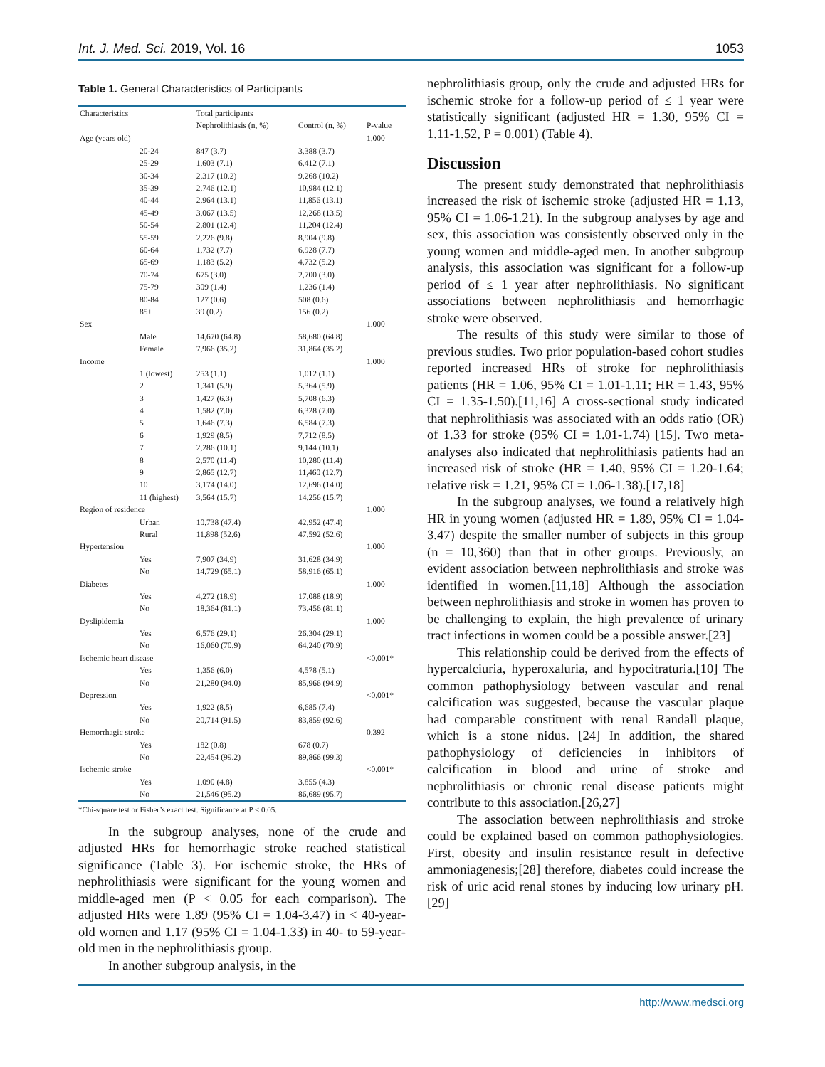Int. J. Med. Sci. 2019, Vol. 16 1053
Table 1. General Characteristics of Participants
| Characteristics | | Total participants | | |
| --- | --- | --- | --- | --- |
| | | Nephrolithiasis (n, %) | Control (n, %) | P-value |
| Age (years old) | | | | 1.000 |
| | 20-24 | 847 (3.7) | 3,388 (3.7) | |
| | 25-29 | 1,603 (7.1) | 6,412 (7.1) | |
| | 30-34 | 2,317 (10.2) | 9,268 (10.2) | |
| | 35-39 | 2,746 (12.1) | 10,984 (12.1) | |
| | 40-44 | 2,964 (13.1) | 11,856 (13.1) | |
| | 45-49 | 3,067 (13.5) | 12,268 (13.5) | |
| | 50-54 | 2,801 (12.4) | 11,204 (12.4) | |
| | 55-59 | 2,226 (9.8) | 8,904 (9.8) | |
| | 60-64 | 1,732 (7.7) | 6,928 (7.7) | |
| | 65-69 | 1,183 (5.2) | 4,732 (5.2) | |
| | 70-74 | 675 (3.0) | 2,700 (3.0) | |
| | 75-79 | 309 (1.4) | 1,236 (1.4) | |
| | 80-84 | 127 (0.6) | 508 (0.6) | |
| | 85+ | 39 (0.2) | 156 (0.2) | |
| Sex | | | | 1.000 |
| | Male | 14,670 (64.8) | 58,680 (64.8) | |
| | Female | 7,966 (35.2) | 31,864 (35.2) | |
| Income | | | | 1.000 |
| | 1 (lowest) | 253 (1.1) | 1,012 (1.1) | |
| | 2 | 1,341 (5.9) | 5,364 (5.9) | |
| | 3 | 1,427 (6.3) | 5,708 (6.3) | |
| | 4 | 1,582 (7.0) | 6,328 (7.0) | |
| | 5 | 1,646 (7.3) | 6,584 (7.3) | |
| | 6 | 1,929 (8.5) | 7,712 (8.5) | |
| | 7 | 2,286 (10.1) | 9,144 (10.1) | |
| | 8 | 2,570 (11.4) | 10,280 (11.4) | |
| | 9 | 2,865 (12.7) | 11,460 (12.7) | |
| | 10 | 3,174 (14.0) | 12,696 (14.0) | |
| | 11 (highest) | 3,564 (15.7) | 14,256 (15.7) | |
| Region of residence | | | | 1.000 |
| | Urban | 10,738 (47.4) | 42,952 (47.4) | |
| | Rural | 11,898 (52.6) | 47,592 (52.6) | |
| Hypertension | | | | 1.000 |
| | Yes | 7,907 (34.9) | 31,628 (34.9) | |
| | No | 14,729 (65.1) | 58,916 (65.1) | |
| Diabetes | | | | 1.000 |
| | Yes | 4,272 (18.9) | 17,088 (18.9) | |
| | No | 18,364 (81.1) | 73,456 (81.1) | |
| Dyslipidemia | | | | 1.000 |
| | Yes | 6,576 (29.1) | 26,304 (29.1) | |
| | No | 16,060 (70.9) | 64,240 (70.9) | |
| Ischemic heart disease | | | | <0.001* |
| | Yes | 1,356 (6.0) | 4,578 (5.1) | |
| | No | 21,280 (94.0) | 85,966 (94.9) | |
| Depression | | | | <0.001* |
| | Yes | 1,922 (8.5) | 6,685 (7.4) | |
| | No | 20,714 (91.5) | 83,859 (92.6) | |
| Hemorrhagic stroke | | | | 0.392 |
| | Yes | 182 (0.8) | 678 (0.7) | |
| | No | 22,454 (99.2) | 89,866 (99.3) | |
| Ischemic stroke | | | | <0.001* |
| | Yes | 1,090 (4.8) | 3,855 (4.3) | |
| | No | 21,546 (95.2) | 86,689 (95.7) | |
*Chi-square test or Fisher’s exact test. Significance at P < 0.05.
In the subgroup analyses, none of the crude and adjusted HRs for hemorrhagic stroke reached statistical significance (Table 3). For ischemic stroke, the HRs of nephrolithiasis were significant for the young women and middle-aged men (P < 0.05 for each comparison). The adjusted HRs were 1.89 (95% CI = 1.04-3.47) in < 40-year-old women and 1.17 (95% CI = 1.04-1.33) in 40- to 59-year-old men in the nephrolithiasis group.
In another subgroup analysis, in the
nephrolithiasis group, only the crude and adjusted HRs for ischemic stroke for a follow-up period of ≤ 1 year were statistically significant (adjusted HR = 1.30, 95% CI = 1.11-1.52, P = 0.001) (Table 4).
Discussion
The present study demonstrated that nephrolithiasis increased the risk of ischemic stroke (adjusted HR = 1.13, 95% CI = 1.06-1.21). In the subgroup analyses by age and sex, this association was consistently observed only in the young women and middle-aged men. In another subgroup analysis, this association was significant for a follow-up period of ≤ 1 year after nephrolithiasis. No significant associations between nephrolithiasis and hemorrhagic stroke were observed.
The results of this study were similar to those of previous studies. Two prior population-based cohort studies reported increased HRs of stroke for nephrolithiasis patients (HR = 1.06, 95% CI = 1.01-1.11; HR = 1.43, 95% CI = 1.35-1.50).[11,16] A cross-sectional study indicated that nephrolithiasis was associated with an odds ratio (OR) of 1.33 for stroke (95% CI = 1.01-1.74) [15]. Two meta-analyses also indicated that nephrolithiasis patients had an increased risk of stroke (HR = 1.40, 95% CI = 1.20-1.64; relative risk = 1.21, 95% CI = 1.06-1.38).[17,18]
In the subgroup analyses, we found a relatively high HR in young women (adjusted HR = 1.89, 95% CI = 1.04-3.47) despite the smaller number of subjects in this group (n = 10,360) than that in other groups. Previously, an evident association between nephrolithiasis and stroke was identified in women.[11,18] Although the association between nephrolithiasis and stroke in women has proven to be challenging to explain, the high prevalence of urinary tract infections in women could be a possible answer.[23]
This relationship could be derived from the effects of hypercalciuria, hyperoxaluria, and hypocitraturia.[10] The common pathophysiology between vascular and renal calcification was suggested, because the vascular plaque had comparable constituent with renal Randall plaque, which is a stone nidus. [24] In addition, the shared pathophysiology of deficiencies in inhibitors of calcification in blood and urine of stroke and nephrolithiasis or chronic renal disease patients might contribute to this association.[26,27]
The association between nephrolithiasis and stroke could be explained based on common pathophysiologies. First, obesity and insulin resistance result in defective ammoniagenesis;[28] therefore, diabetes could increase the risk of uric acid renal stones by inducing low urinary pH.[29]
http://www.medsci.org